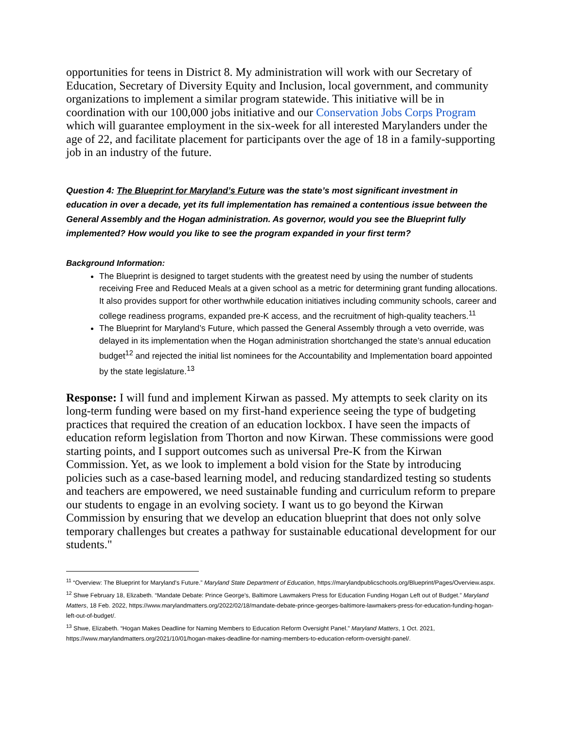opportunities for teens in District 8. My administration will work with our Secretary of Education, Secretary of Diversity Equity and Inclusion, local government, and community organizations to implement a similar program statewide. This initiative will be in coordination with our 100,000 jobs initiative and our Conservation Jobs Corps Program which will guarantee employment in the six-week for all interested Marylanders under the age of 22, and facilitate placement for participants over the age of 18 in a family-supporting job in an industry of the future.
Question 4: The Blueprint for Maryland’s Future was the state’s most significant investment in education in over a decade, yet its full implementation has remained a contentious issue between the General Assembly and the Hogan administration. As governor, would you see the Blueprint fully implemented? How would you like to see the program expanded in your first term?
Background Information:
The Blueprint is designed to target students with the greatest need by using the number of students receiving Free and Reduced Meals at a given school as a metric for determining grant funding allocations. It also provides support for other worthwhile education initiatives including community schools, career and college readiness programs, expanded pre-K access, and the recruitment of high-quality teachers.<sup>11</sup>
The Blueprint for Maryland’s Future, which passed the General Assembly through a veto override, was delayed in its implementation when the Hogan administration shortchanged the state’s annual education budget<sup>12</sup> and rejected the initial list nominees for the Accountability and Implementation board appointed by the state legislature.<sup>13</sup>
Response: I will fund and implement Kirwan as passed. My attempts to seek clarity on its long-term funding were based on my first-hand experience seeing the type of budgeting practices that required the creation of an education lockbox. I have seen the impacts of education reform legislation from Thorton and now Kirwan. These commissions were good starting points, and I support outcomes such as universal Pre-K from the Kirwan Commission. Yet, as we look to implement a bold vision for the State by introducing policies such as a case-based learning model, and reducing standardized testing so students and teachers are empowered, we need sustainable funding and curriculum reform to prepare our students to engage in an evolving society. I want us to go beyond the Kirwan Commission by ensuring that we develop an education blueprint that does not only solve temporary challenges but creates a pathway for sustainable educational development for our students."
<sup>11</sup> “Overview: The Blueprint for Maryland's Future.” Maryland State Department of Education, https://marylandpublicschools.org/Blueprint/Pages/Overview.aspx.
<sup>12</sup> Shwe February 18, Elizabeth. “Mandate Debate: Prince George's, Baltimore Lawmakers Press for Education Funding Hogan Left out of Budget.” Maryland Matters, 18 Feb. 2022, https://www.marylandmatters.org/2022/02/18/mandate-debate-prince-georges-baltimore-lawmakers-press-for-education-funding-hogan-left-out-of-budget/.
<sup>13</sup> Shwe, Elizabeth. “Hogan Makes Deadline for Naming Members to Education Reform Oversight Panel.” Maryland Matters, 1 Oct. 2021, https://www.marylandmatters.org/2021/10/01/hogan-makes-deadline-for-naming-members-to-education-reform-oversight-panel/.